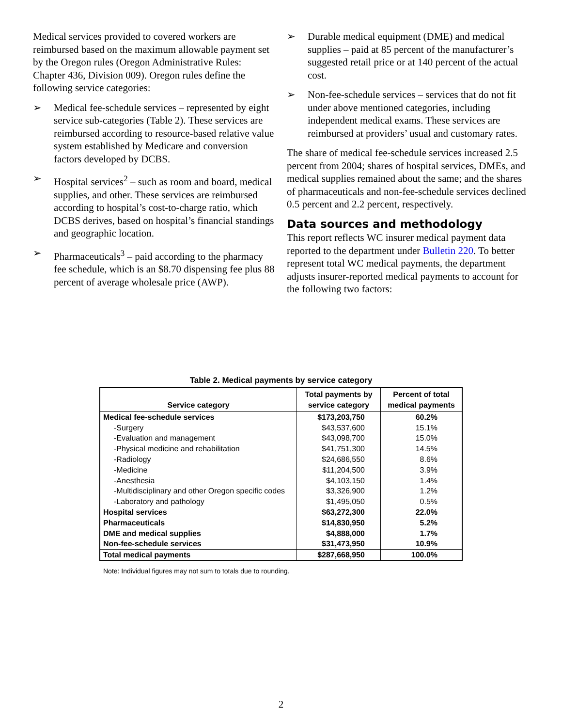Medical services provided to covered workers are reimbursed based on the maximum allowable payment set by the Oregon rules (Oregon Administrative Rules: Chapter 436, Division 009). Oregon rules define the following service categories:
➢ Medical fee-schedule services – represented by eight service sub-categories (Table 2). These services are reimbursed according to resource-based relative value system established by Medicare and conversion factors developed by DCBS.
➢ Hospital services<sup>2</sup> – such as room and board, medical supplies, and other. These services are reimbursed according to hospital’s cost-to-charge ratio, which DCBS derives, based on hospital’s financial standings and geographic location.
➢ Pharmaceuticals<sup>3</sup> – paid according to the pharmacy fee schedule, which is an $8.70 dispensing fee plus 88 percent of average wholesale price (AWP).
➢ Durable medical equipment (DME) and medical supplies – paid at 85 percent of the manufacturer’s suggested retail price or at 140 percent of the actual cost.
➢ Non-fee-schedule services – services that do not fit under above mentioned categories, including independent medical exams. These services are reimbursed at providers’ usual and customary rates.
The share of medical fee-schedule services increased 2.5 percent from 2004; shares of hospital services, DMEs, and medical supplies remained about the same; and the shares of pharmaceuticals and non-fee-schedule services declined 0.5 percent and 2.2 percent, respectively.
Data sources and methodology
This report reflects WC insurer medical payment data reported to the department under Bulletin 220. To better represent total WC medical payments, the department adjusts insurer-reported medical payments to account for the following two factors:
Table 2. Medical payments by service category
| Service category | Total payments by service category | Percent of total medical payments |
| --- | --- | --- |
| Medical fee-schedule services | $173,203,750 | 60.2% |
| -Surgery | $43,537,600 | 15.1% |
| -Evaluation and management | $43,098,700 | 15.0% |
| -Physical medicine and rehabilitation | $41,751,300 | 14.5% |
| -Radiology | $24,686,550 | 8.6% |
| -Medicine | $11,204,500 | 3.9% |
| -Anesthesia | $4,103,150 | 1.4% |
| -Multidisciplinary and other Oregon specific codes | $3,326,900 | 1.2% |
| -Laboratory and pathology | $1,495,050 | 0.5% |
| Hospital services | $63,272,300 | 22.0% |
| Pharmaceuticals | $14,830,950 | 5.2% |
| DME and medical supplies | $4,888,000 | 1.7% |
| Non-fee-schedule services | $31,473,950 | 10.9% |
| Total medical payments | $287,668,950 | 100.0% |
Note: Individual figures may not sum to totals due to rounding.
2